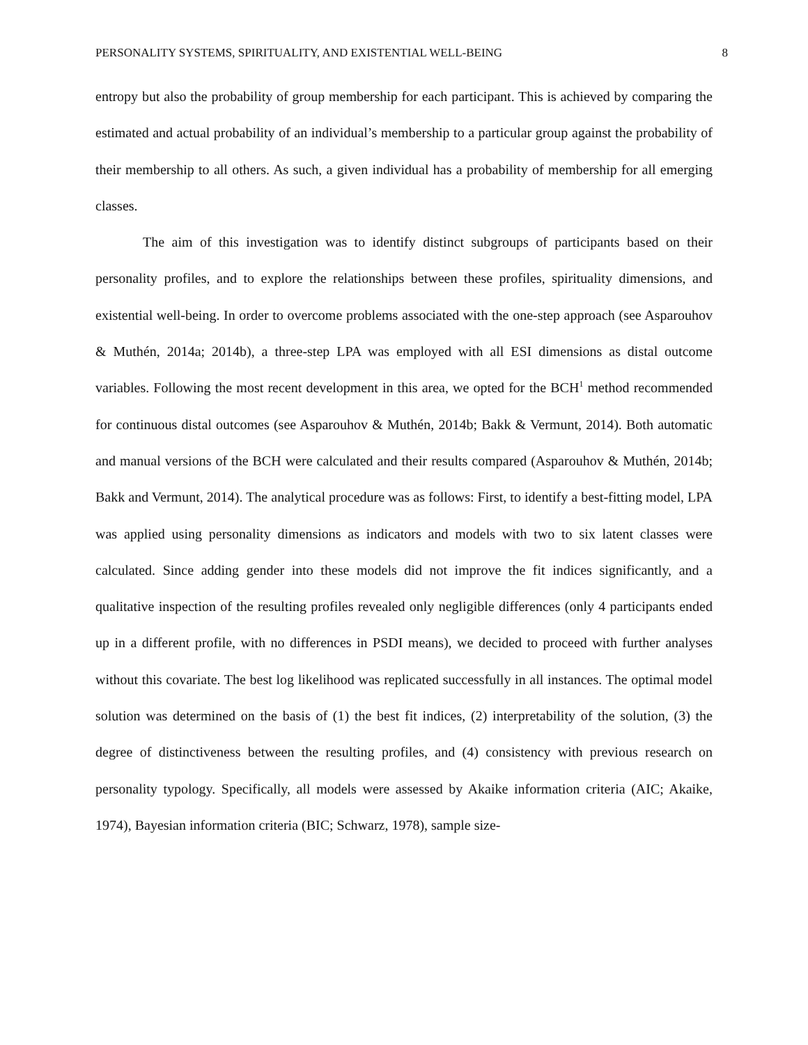PERSONALITY SYSTEMS, SPIRITUALITY, AND EXISTENTIAL WELL-BEING 8
entropy but also the probability of group membership for each participant. This is achieved by comparing the estimated and actual probability of an individual’s membership to a particular group against the probability of their membership to all others. As such, a given individual has a probability of membership for all emerging classes.
The aim of this investigation was to identify distinct subgroups of participants based on their personality profiles, and to explore the relationships between these profiles, spirituality dimensions, and existential well-being. In order to overcome problems associated with the one-step approach (see Asparouhov & Muthén, 2014a; 2014b), a three-step LPA was employed with all ESI dimensions as distal outcome variables. Following the most recent development in this area, we opted for the BCH<sup>1</sup> method recommended for continuous distal outcomes (see Asparouhov & Muthén, 2014b; Bakk & Vermunt, 2014). Both automatic and manual versions of the BCH were calculated and their results compared (Asparouhov & Muthén, 2014b; Bakk and Vermunt, 2014). The analytical procedure was as follows: First, to identify a best-fitting model, LPA was applied using personality dimensions as indicators and models with two to six latent classes were calculated. Since adding gender into these models did not improve the fit indices significantly, and a qualitative inspection of the resulting profiles revealed only negligible differences (only 4 participants ended up in a different profile, with no differences in PSDI means), we decided to proceed with further analyses without this covariate. The best log likelihood was replicated successfully in all instances. The optimal model solution was determined on the basis of (1) the best fit indices, (2) interpretability of the solution, (3) the degree of distinctiveness between the resulting profiles, and (4) consistency with previous research on personality typology. Specifically, all models were assessed by Akaike information criteria (AIC; Akaike, 1974), Bayesian information criteria (BIC; Schwarz, 1978), sample size-